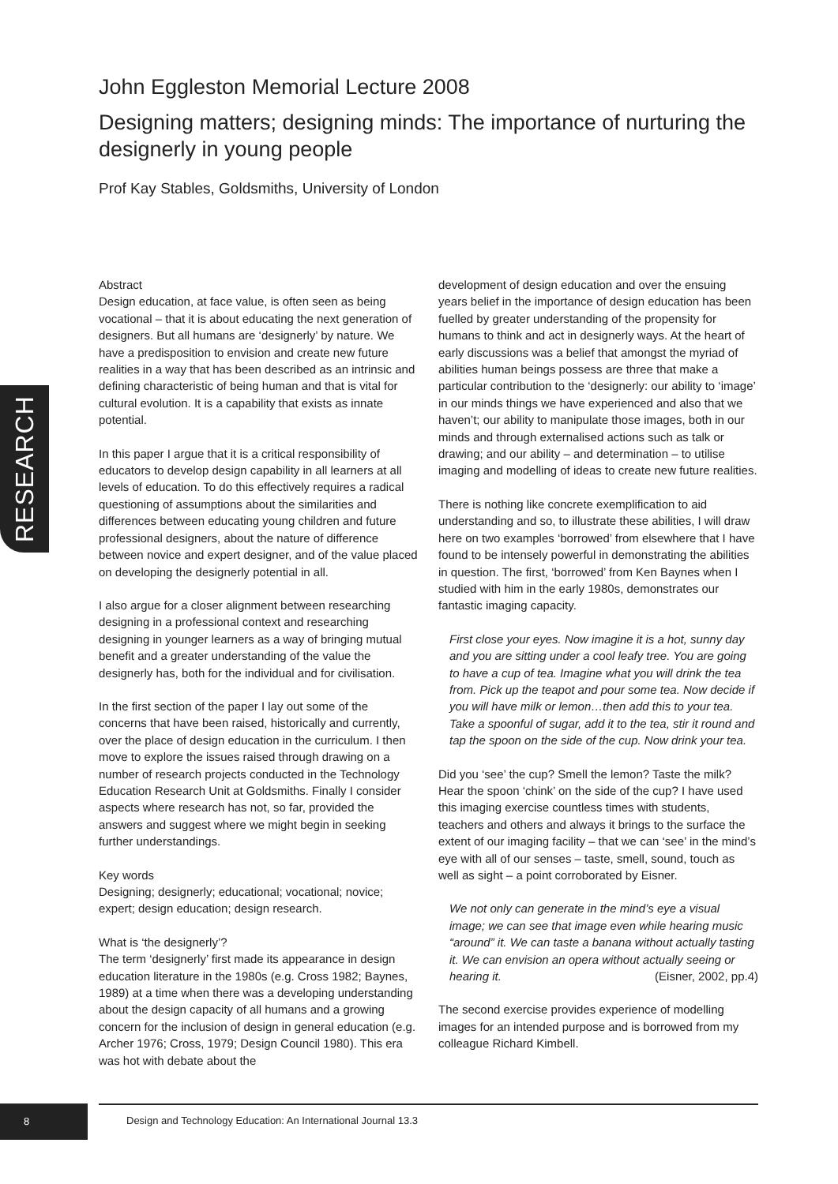John Eggleston Memorial Lecture 2008
Designing matters; designing minds: The importance of nurturing the designerly in young people
Prof Kay Stables, Goldsmiths, University of London
RESEARCH
Abstract
Design education, at face value, is often seen as being vocational – that it is about educating the next generation of designers. But all humans are ‘designerly’ by nature. We have a predisposition to envision and create new future realities in a way that has been described as an intrinsic and defining characteristic of being human and that is vital for cultural evolution. It is a capability that exists as innate potential.
In this paper I argue that it is a critical responsibility of educators to develop design capability in all learners at all levels of education. To do this effectively requires a radical questioning of assumptions about the similarities and differences between educating young children and future professional designers, about the nature of difference between novice and expert designer, and of the value placed on developing the designerly potential in all.
I also argue for a closer alignment between researching designing in a professional context and researching designing in younger learners as a way of bringing mutual benefit and a greater understanding of the value the designerly has, both for the individual and for civilisation.
In the first section of the paper I lay out some of the concerns that have been raised, historically and currently, over the place of design education in the curriculum. I then move to explore the issues raised through drawing on a number of research projects conducted in the Technology Education Research Unit at Goldsmiths. Finally I consider aspects where research has not, so far, provided the answers and suggest where we might begin in seeking further understandings.
Key words
Designing; designerly; educational; vocational; novice; expert; design education; design research.
What is ‘the designerly’?
The term ‘designerly’ first made its appearance in design education literature in the 1980s (e.g. Cross 1982; Baynes, 1989) at a time when there was a developing understanding about the design capacity of all humans and a growing concern for the inclusion of design in general education (e.g. Archer 1976; Cross, 1979; Design Council 1980). This era was hot with debate about the
development of design education and over the ensuing years belief in the importance of design education has been fuelled by greater understanding of the propensity for humans to think and act in designerly ways. At the heart of early discussions was a belief that amongst the myriad of abilities human beings possess are three that make a particular contribution to the ‘designerly: our ability to ‘image’ in our minds things we have experienced and also that we haven’t; our ability to manipulate those images, both in our minds and through externalised actions such as talk or drawing; and our ability – and determination – to utilise imaging and modelling of ideas to create new future realities.
There is nothing like concrete exemplification to aid understanding and so, to illustrate these abilities, I will draw here on two examples ‘borrowed’ from elsewhere that I have found to be intensely powerful in demonstrating the abilities in question. The first, ‘borrowed’ from Ken Baynes when I studied with him in the early 1980s, demonstrates our fantastic imaging capacity.
First close your eyes. Now imagine it is a hot, sunny day and you are sitting under a cool leafy tree. You are going to have a cup of tea. Imagine what you will drink the tea from. Pick up the teapot and pour some tea. Now decide if you will have milk or lemon…then add this to your tea. Take a spoonful of sugar, add it to the tea, stir it round and tap the spoon on the side of the cup. Now drink your tea.
Did you ‘see’ the cup? Smell the lemon? Taste the milk? Hear the spoon ‘chink’ on the side of the cup? I have used this imaging exercise countless times with students, teachers and others and always it brings to the surface the extent of our imaging facility – that we can ‘see’ in the mind’s eye with all of our senses – taste, smell, sound, touch as well as sight – a point corroborated by Eisner.
We not only can generate in the mind’s eye a visual image; we can see that image even while hearing music “around” it. We can taste a banana without actually tasting it. We can envision an opera without actually seeing or hearing it. (Eisner, 2002, pp.4)
The second exercise provides experience of modelling images for an intended purpose and is borrowed from my colleague Richard Kimbell.
8
Design and Technology Education: An International Journal 13.3